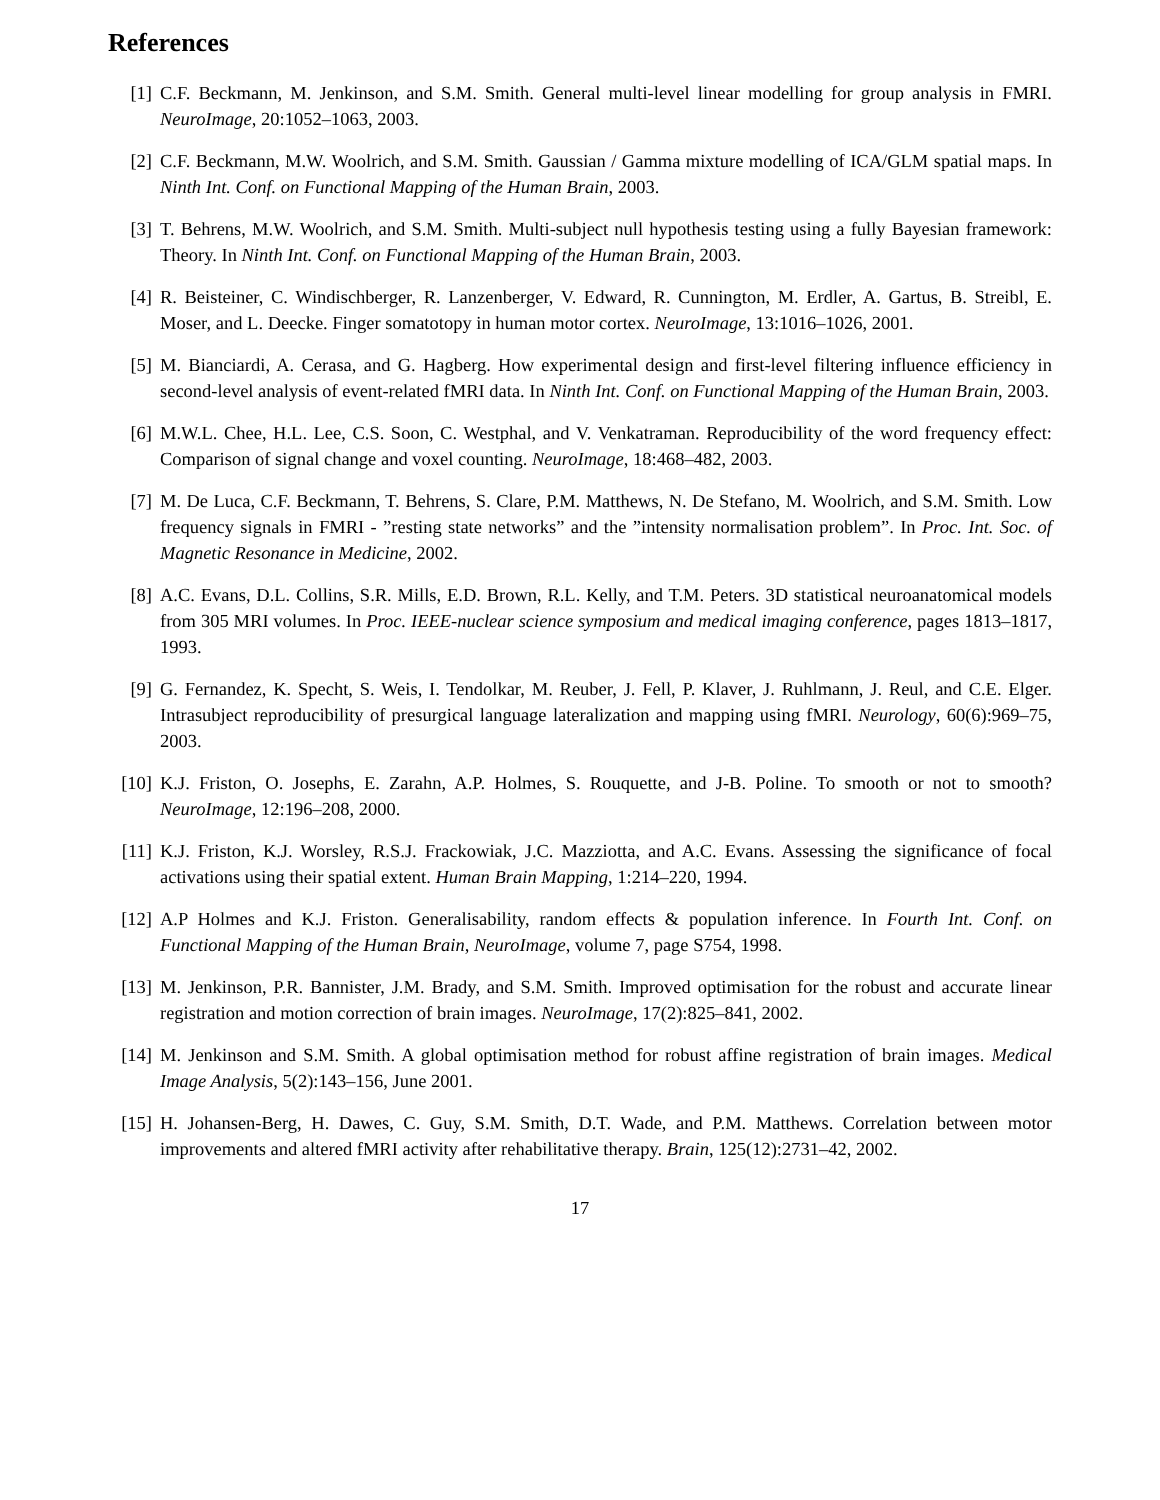References
[1] C.F. Beckmann, M. Jenkinson, and S.M. Smith. General multi-level linear modelling for group analysis in FMRI. NeuroImage, 20:1052–1063, 2003.
[2] C.F. Beckmann, M.W. Woolrich, and S.M. Smith. Gaussian / Gamma mixture modelling of ICA/GLM spatial maps. In Ninth Int. Conf. on Functional Mapping of the Human Brain, 2003.
[3] T. Behrens, M.W. Woolrich, and S.M. Smith. Multi-subject null hypothesis testing using a fully Bayesian framework: Theory. In Ninth Int. Conf. on Functional Mapping of the Human Brain, 2003.
[4] R. Beisteiner, C. Windischberger, R. Lanzenberger, V. Edward, R. Cunnington, M. Erdler, A. Gartus, B. Streibl, E. Moser, and L. Deecke. Finger somatotopy in human motor cortex. NeuroImage, 13:1016–1026, 2001.
[5] M. Bianciardi, A. Cerasa, and G. Hagberg. How experimental design and first-level filtering influence efficiency in second-level analysis of event-related fMRI data. In Ninth Int. Conf. on Functional Mapping of the Human Brain, 2003.
[6] M.W.L. Chee, H.L. Lee, C.S. Soon, C. Westphal, and V. Venkatraman. Reproducibility of the word frequency effect: Comparison of signal change and voxel counting. NeuroImage, 18:468–482, 2003.
[7] M. De Luca, C.F. Beckmann, T. Behrens, S. Clare, P.M. Matthews, N. De Stefano, M. Woolrich, and S.M. Smith. Low frequency signals in FMRI - ”resting state networks” and the ”intensity normalisation problem”. In Proc. Int. Soc. of Magnetic Resonance in Medicine, 2002.
[8] A.C. Evans, D.L. Collins, S.R. Mills, E.D. Brown, R.L. Kelly, and T.M. Peters. 3D statistical neuroanatomical models from 305 MRI volumes. In Proc. IEEE-nuclear science symposium and medical imaging conference, pages 1813–1817, 1993.
[9] G. Fernandez, K. Specht, S. Weis, I. Tendolkar, M. Reuber, J. Fell, P. Klaver, J. Ruhlmann, J. Reul, and C.E. Elger. Intrasubject reproducibility of presurgical language lateralization and mapping using fMRI. Neurology, 60(6):969–75, 2003.
[10] K.J. Friston, O. Josephs, E. Zarahn, A.P. Holmes, S. Rouquette, and J-B. Poline. To smooth or not to smooth? NeuroImage, 12:196–208, 2000.
[11] K.J. Friston, K.J. Worsley, R.S.J. Frackowiak, J.C. Mazziotta, and A.C. Evans. Assessing the significance of focal activations using their spatial extent. Human Brain Mapping, 1:214–220, 1994.
[12] A.P Holmes and K.J. Friston. Generalisability, random effects & population inference. In Fourth Int. Conf. on Functional Mapping of the Human Brain, NeuroImage, volume 7, page S754, 1998.
[13] M. Jenkinson, P.R. Bannister, J.M. Brady, and S.M. Smith. Improved optimisation for the robust and accurate linear registration and motion correction of brain images. NeuroImage, 17(2):825–841, 2002.
[14] M. Jenkinson and S.M. Smith. A global optimisation method for robust affine registration of brain images. Medical Image Analysis, 5(2):143–156, June 2001.
[15] H. Johansen-Berg, H. Dawes, C. Guy, S.M. Smith, D.T. Wade, and P.M. Matthews. Correlation between motor improvements and altered fMRI activity after rehabilitative therapy. Brain, 125(12):2731–42, 2002.
17